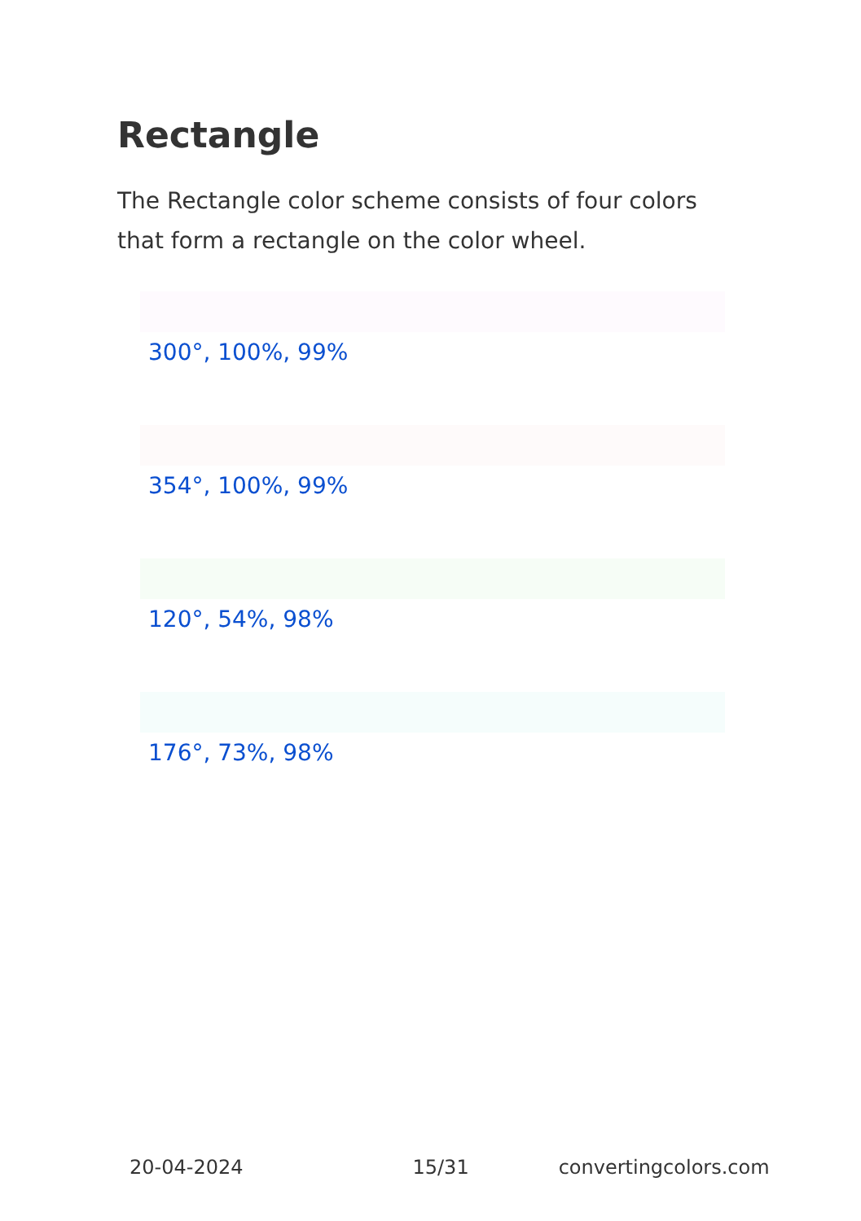Rectangle
The Rectangle color scheme consists of four colors that form a rectangle on the color wheel.
300°, 100%, 99%
354°, 100%, 99%
120°, 54%, 98%
176°, 73%, 98%
20-04-2024 15/31 convertingcolors.com